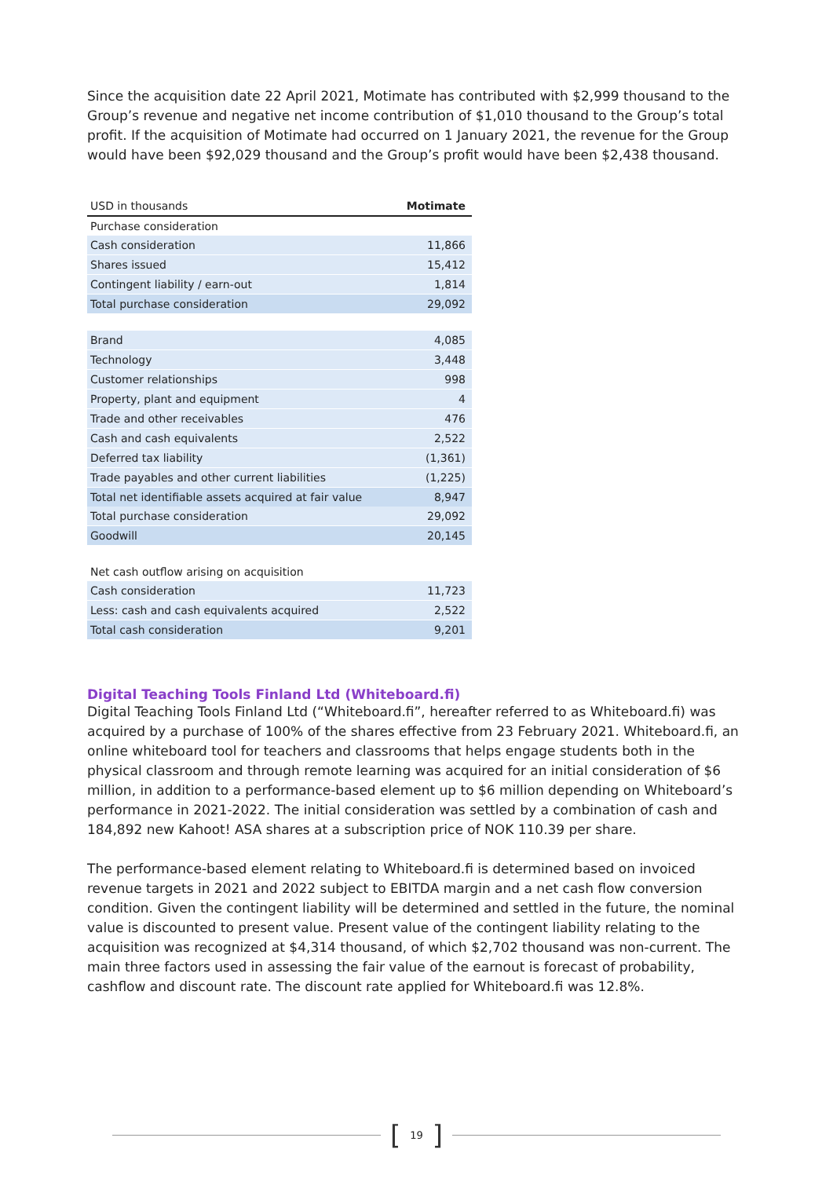Since the acquisition date 22 April 2021, Motimate has contributed with $2,999 thousand to the Group’s revenue and negative net income contribution of $1,010 thousand to the Group’s total profit. If the acquisition of Motimate had occurred on 1 January 2021, the revenue for the Group would have been $92,029 thousand and the Group’s profit would have been $2,438 thousand.
| USD in thousands | Motimate |
| --- | --- |
| Purchase consideration | |
| Cash consideration | 11,866 |
| Shares issued | 15,412 |
| Contingent liability / earn-out | 1,814 |
| Total purchase consideration | 29,092 |
| Brand | 4,085 |
| Technology | 3,448 |
| Customer relationships | 998 |
| Property, plant and equipment | 4 |
| Trade and other receivables | 476 |
| Cash and cash equivalents | 2,522 |
| Deferred tax liability | (1,361) |
| Trade payables and other current liabilities | (1,225) |
| Total net identifiable assets acquired at fair value | 8,947 |
| Total purchase consideration | 29,092 |
| Goodwill | 20,145 |
| Net cash outflow arising on acquisition | |
| Cash consideration | 11,723 |
| Less: cash and cash equivalents acquired | 2,522 |
| Total cash consideration | 9,201 |
Digital Teaching Tools Finland Ltd (Whiteboard.fi)
Digital Teaching Tools Finland Ltd (“Whiteboard.fi”, hereafter referred to as Whiteboard.fi) was acquired by a purchase of 100% of the shares effective from 23 February 2021. Whiteboard.fi, an online whiteboard tool for teachers and classrooms that helps engage students both in the physical classroom and through remote learning was acquired for an initial consideration of $6 million, in addition to a performance-based element up to $6 million depending on Whiteboard’s performance in 2021-2022. The initial consideration was settled by a combination of cash and 184,892 new Kahoot! ASA shares at a subscription price of NOK 110.39 per share.
The performance-based element relating to Whiteboard.fi is determined based on invoiced revenue targets in 2021 and 2022 subject to EBITDA margin and a net cash flow conversion condition. Given the contingent liability will be determined and settled in the future, the nominal value is discounted to present value. Present value of the contingent liability relating to the acquisition was recognized at $4,314 thousand, of which $2,702 thousand was non-current. The main three factors used in assessing the fair value of the earnout is forecast of probability, cashflow and discount rate. The discount rate applied for Whiteboard.fi was 12.8%.
[19]